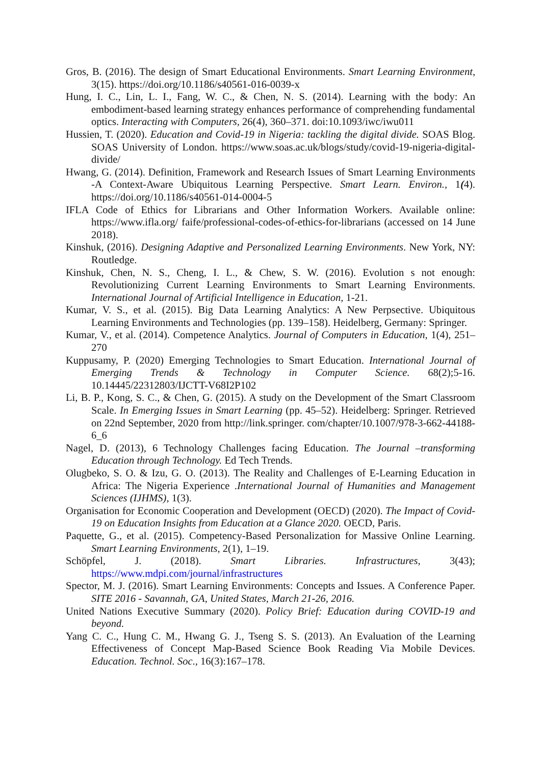Gros, B. (2016). The design of Smart Educational Environments. Smart Learning Environment, 3(15). https://doi.org/10.1186/s40561-016-0039-x
Hung, I. C., Lin, L. I., Fang, W. C., & Chen, N. S. (2014). Learning with the body: An embodiment-based learning strategy enhances performance of comprehending fundamental optics. Interacting with Computers, 26(4), 360–371. doi:10.1093/iwc/iwu011
Hussien, T. (2020). Education and Covid-19 in Nigeria: tackling the digital divide. SOAS Blog. SOAS University of London. https://www.soas.ac.uk/blogs/study/covid-19-nigeria-digital-divide/
Hwang, G. (2014). Definition, Framework and Research Issues of Smart Learning Environments -A Context-Aware Ubiquitous Learning Perspective. Smart Learn. Environ., 1(4). https://doi.org/10.1186/s40561-014-0004-5
IFLA Code of Ethics for Librarians and Other Information Workers. Available online: https://www.ifla.org/ faife/professional-codes-of-ethics-for-librarians (accessed on 14 June 2018).
Kinshuk, (2016). Designing Adaptive and Personalized Learning Environments. New York, NY: Routledge.
Kinshuk, Chen, N. S., Cheng, I. L., & Chew, S. W. (2016). Evolution s not enough: Revolutionizing Current Learning Environments to Smart Learning Environments. International Journal of Artificial Intelligence in Education, 1-21.
Kumar, V. S., et al. (2015). Big Data Learning Analytics: A New Perpsective. Ubiquitous Learning Environments and Technologies (pp. 139–158). Heidelberg, Germany: Springer.
Kumar, V., et al. (2014). Competence Analytics. Journal of Computers in Education, 1(4), 251–270
Kuppusamy, P. (2020) Emerging Technologies to Smart Education. International Journal of Emerging Trends & Technology in Computer Science. 68(2);5-16. 10.14445/22312803/IJCTT-V68I2P102
Li, B. P., Kong, S. C., & Chen, G. (2015). A study on the Development of the Smart Classroom Scale. In Emerging Issues in Smart Learning (pp. 45–52). Heidelberg: Springer. Retrieved on 22nd September, 2020 from http://link.springer. com/chapter/10.1007/978-3-662-44188-6_6
Nagel, D. (2013), 6 Technology Challenges facing Education. The Journal –transforming Education through Technology. Ed Tech Trends.
Olugbeko, S. O. & Izu, G. O. (2013). The Reality and Challenges of E-Learning Education in Africa: The Nigeria Experience .International Journal of Humanities and Management Sciences (IJHMS), 1(3).
Organisation for Economic Cooperation and Development (OECD) (2020). The Impact of Covid-19 on Education Insights from Education at a Glance 2020. OECD, Paris.
Paquette, G., et al. (2015). Competency-Based Personalization for Massive Online Learning. Smart Learning Environments, 2(1), 1–19.
Schöpfel, J. (2018). Smart Libraries. Infrastructures, 3(43); https://www.mdpi.com/journal/infrastructures
Spector, M. J. (2016). Smart Learning Environments: Concepts and Issues. A Conference Paper. SITE 2016 - Savannah, GA, United States, March 21-26, 2016.
United Nations Executive Summary (2020). Policy Brief: Education during COVID-19 and beyond.
Yang C. C., Hung C. M., Hwang G. J., Tseng S. S. (2013). An Evaluation of the Learning Effectiveness of Concept Map-Based Science Book Reading Via Mobile Devices. Education. Technol. Soc., 16(3):167–178.